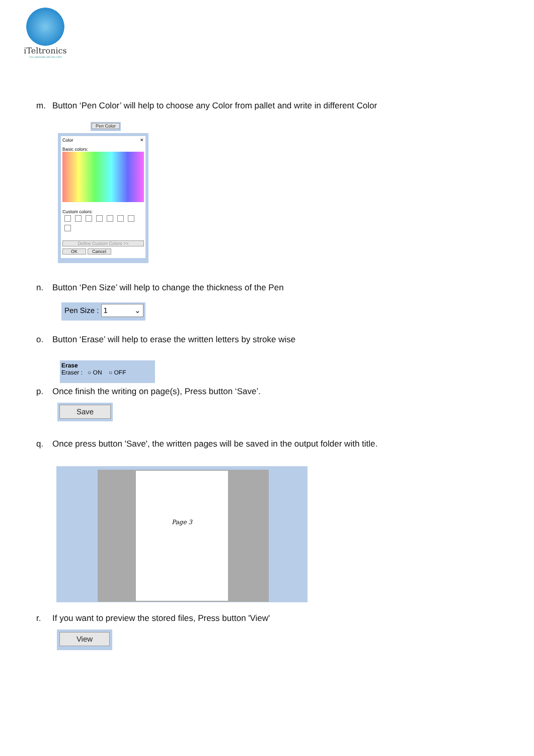iTeltronics
YOU IMAGINE WE DELIVER
m. Button ‘Pen Color’ will help to choose any Color from pallet and write in different Color
Pen Color
Color ✕
Basic colors:
Custom colors:
Define Custom Colors >>
OK Cancel
n. Button ‘Pen Size’ will help to change the thickness of the Pen
Pen Size : 1 ⌄
o. Button ‘Erase’ will help to erase the written letters by stroke wise
Erase
Eraser : ○ ON ○ OFF
p. Once finish the writing on page(s), Press button ‘Save’.
Save
q. Once press button 'Save', the written pages will be saved in the output folder with title.
Page 3
r. If you want to preview the stored files, Press button 'View'
View